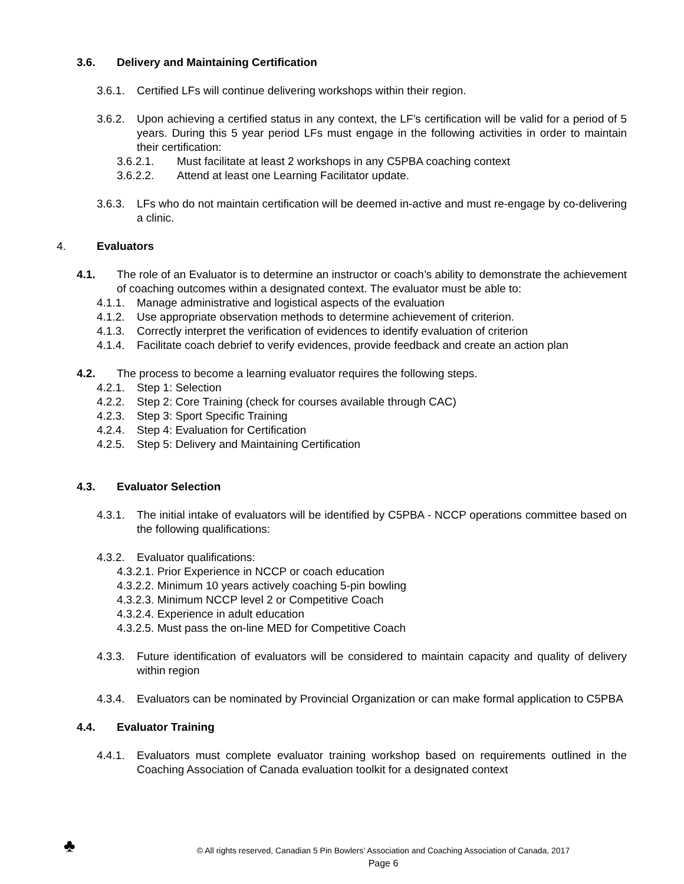3.6. Delivery and Maintaining Certification
3.6.1. Certified LFs will continue delivering workshops within their region.
3.6.2. Upon achieving a certified status in any context, the LF’s certification will be valid for a period of 5 years. During this 5 year period LFs must engage in the following activities in order to maintain their certification:
3.6.2.1. Must facilitate at least 2 workshops in any C5PBA coaching context
3.6.2.2. Attend at least one Learning Facilitator update.
3.6.3. LFs who do not maintain certification will be deemed in-active and must re-engage by co-delivering a clinic.
4. Evaluators
4.1. The role of an Evaluator is to determine an instructor or coach’s ability to demonstrate the achievement of coaching outcomes within a designated context. The evaluator must be able to:
4.1.1. Manage administrative and logistical aspects of the evaluation
4.1.2. Use appropriate observation methods to determine achievement of criterion.
4.1.3. Correctly interpret the verification of evidences to identify evaluation of criterion
4.1.4. Facilitate coach debrief to verify evidences, provide feedback and create an action plan
4.2. The process to become a learning evaluator requires the following steps.
4.2.1. Step 1: Selection
4.2.2. Step 2: Core Training (check for courses available through CAC)
4.2.3. Step 3: Sport Specific Training
4.2.4. Step 4: Evaluation for Certification
4.2.5. Step 5: Delivery and Maintaining Certification
4.3. Evaluator Selection
4.3.1. The initial intake of evaluators will be identified by C5PBA - NCCP operations committee based on the following qualifications:
4.3.2. Evaluator qualifications:
4.3.2.1. Prior Experience in NCCP or coach education
4.3.2.2. Minimum 10 years actively coaching 5-pin bowling
4.3.2.3. Minimum NCCP level 2 or Competitive Coach
4.3.2.4. Experience in adult education
4.3.2.5. Must pass the on-line MED for Competitive Coach
4.3.3. Future identification of evaluators will be considered to maintain capacity and quality of delivery within region
4.3.4. Evaluators can be nominated by Provincial Organization or can make formal application to C5PBA
4.4. Evaluator Training
4.4.1. Evaluators must complete evaluator training workshop based on requirements outlined in the Coaching Association of Canada evaluation toolkit for a designated context
♣
© All rights reserved, Canadian 5 Pin Bowlers’ Association and Coaching Association of Canada, 2017
Page 6